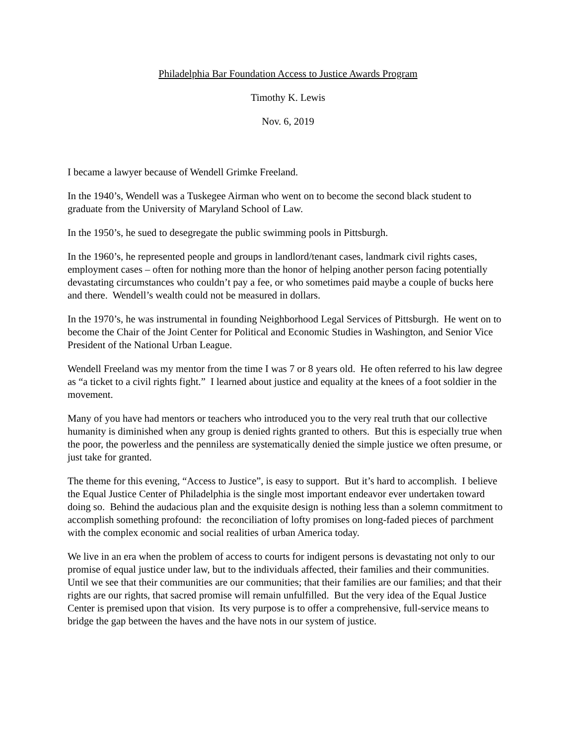Philadelphia Bar Foundation Access to Justice Awards Program
Timothy K. Lewis
Nov. 6, 2019
I became a lawyer because of Wendell Grimke Freeland.
In the 1940’s, Wendell was a Tuskegee Airman who went on to become the second black student to graduate from the University of Maryland School of Law.
In the 1950’s, he sued to desegregate the public swimming pools in Pittsburgh.
In the 1960’s, he represented people and groups in landlord/tenant cases, landmark civil rights cases, employment cases – often for nothing more than the honor of helping another person facing potentially devastating circumstances who couldn’t pay a fee, or who sometimes paid maybe a couple of bucks here and there. Wendell’s wealth could not be measured in dollars.
In the 1970’s, he was instrumental in founding Neighborhood Legal Services of Pittsburgh. He went on to become the Chair of the Joint Center for Political and Economic Studies in Washington, and Senior Vice President of the National Urban League.
Wendell Freeland was my mentor from the time I was 7 or 8 years old. He often referred to his law degree as “a ticket to a civil rights fight.” I learned about justice and equality at the knees of a foot soldier in the movement.
Many of you have had mentors or teachers who introduced you to the very real truth that our collective humanity is diminished when any group is denied rights granted to others. But this is especially true when the poor, the powerless and the penniless are systematically denied the simple justice we often presume, or just take for granted.
The theme for this evening, “Access to Justice”, is easy to support. But it’s hard to accomplish. I believe the Equal Justice Center of Philadelphia is the single most important endeavor ever undertaken toward doing so. Behind the audacious plan and the exquisite design is nothing less than a solemn commitment to accomplish something profound: the reconciliation of lofty promises on long-faded pieces of parchment with the complex economic and social realities of urban America today.
We live in an era when the problem of access to courts for indigent persons is devastating not only to our promise of equal justice under law, but to the individuals affected, their families and their communities. Until we see that their communities are our communities; that their families are our families; and that their rights are our rights, that sacred promise will remain unfulfilled. But the very idea of the Equal Justice Center is premised upon that vision. Its very purpose is to offer a comprehensive, full-service means to bridge the gap between the haves and the have nots in our system of justice.